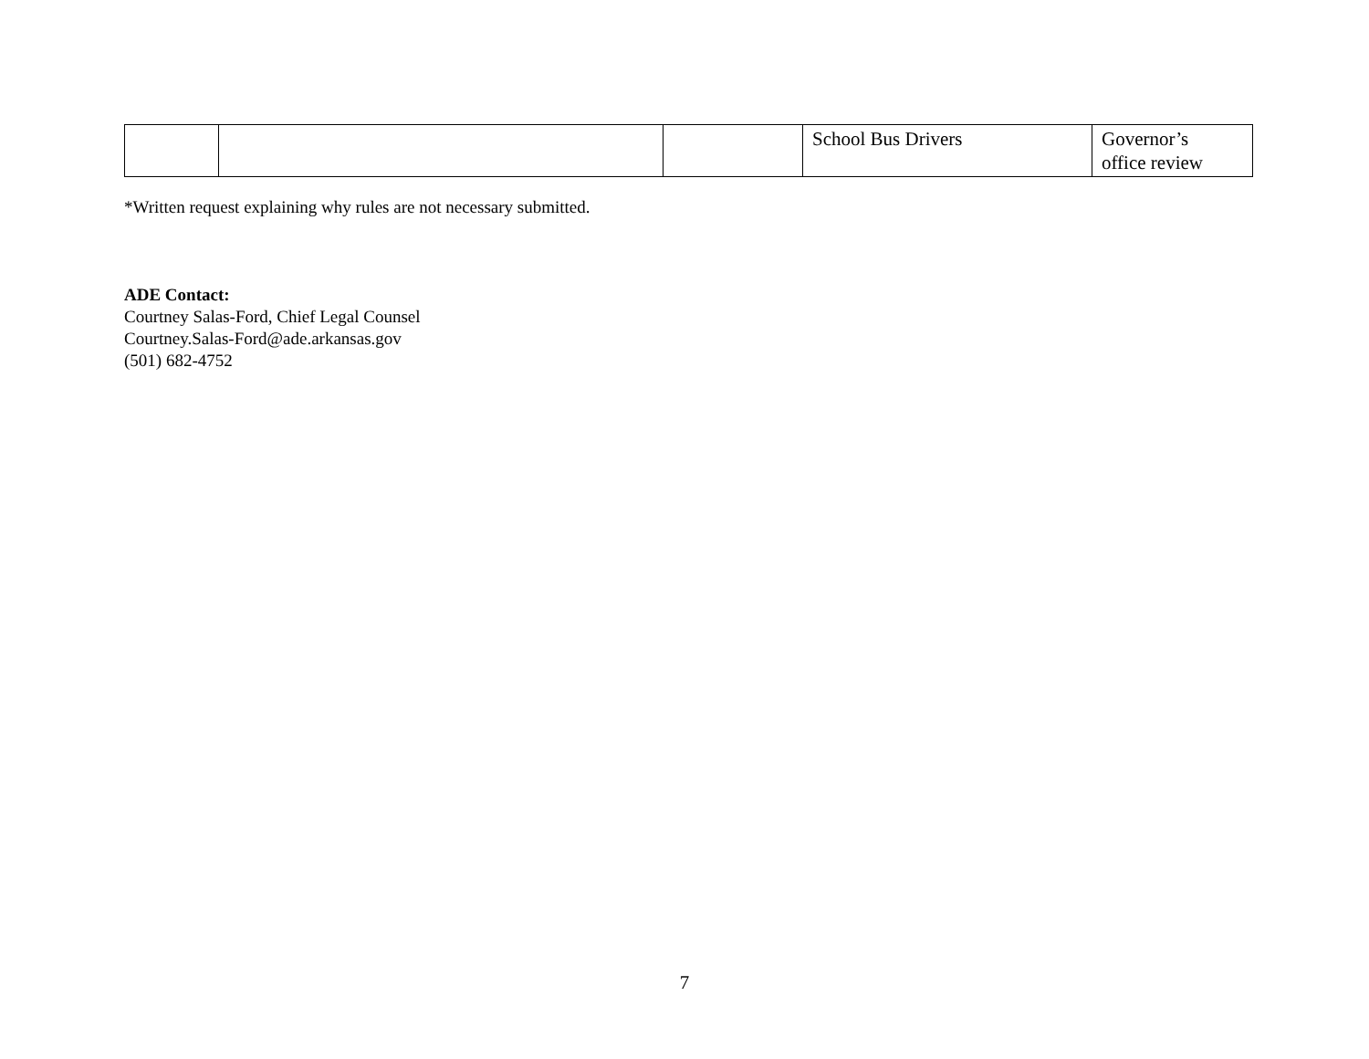| | | | School Bus Drivers | Governor’s office review |
*Written request explaining why rules are not necessary submitted.
ADE Contact:
Courtney Salas-Ford, Chief Legal Counsel
Courtney.Salas-Ford@ade.arkansas.gov
(501) 682-4752
7